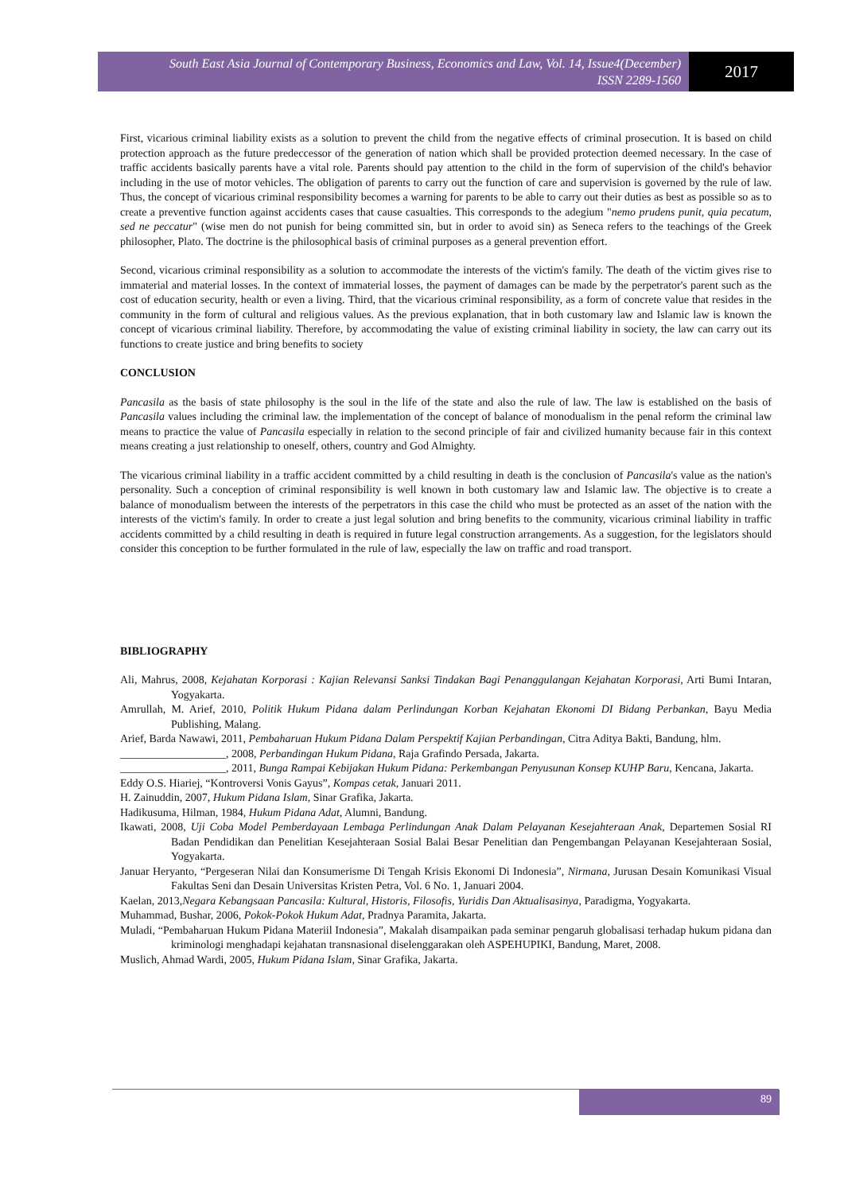South East Asia Journal of Contemporary Business, Economics and Law, Vol. 14, Issue4(December)
ISSN 2289-1560
2017
First, vicarious criminal liability exists as a solution to prevent the child from the negative effects of criminal prosecution. It is based on child protection approach as the future predeccessor of the generation of nation which shall be provided protection deemed necessary. In the case of traffic accidents basically parents have a vital role. Parents should pay attention to the child in the form of supervision of the child's behavior including in the use of motor vehicles. The obligation of parents to carry out the function of care and supervision is governed by the rule of law. Thus, the concept of vicarious criminal responsibility becomes a warning for parents to be able to carry out their duties as best as possible so as to create a preventive function against accidents cases that cause casualties. This corresponds to the adegium "nemo prudens punit, quia pecatum, sed ne peccatur" (wise men do not punish for being committed sin, but in order to avoid sin) as Seneca refers to the teachings of the Greek philosopher, Plato. The doctrine is the philosophical basis of criminal purposes as a general prevention effort.
Second, vicarious criminal responsibility as a solution to accommodate the interests of the victim's family. The death of the victim gives rise to immaterial and material losses. In the context of immaterial losses, the payment of damages can be made by the perpetrator's parent such as the cost of education security, health or even a living. Third, that the vicarious criminal responsibility, as a form of concrete value that resides in the community in the form of cultural and religious values. As the previous explanation, that in both customary law and Islamic law is known the concept of vicarious criminal liability. Therefore, by accommodating the value of existing criminal liability in society, the law can carry out its functions to create justice and bring benefits to society
CONCLUSION
Pancasila as the basis of state philosophy is the soul in the life of the state and also the rule of law. The law is established on the basis of Pancasila values including the criminal law. the implementation of the concept of balance of monodualism in the penal reform the criminal law means to practice the value of Pancasila especially in relation to the second principle of fair and civilized humanity because fair in this context means creating a just relationship to oneself, others, country and God Almighty.
The vicarious criminal liability in a traffic accident committed by a child resulting in death is the conclusion of Pancasila's value as the nation's personality. Such a conception of criminal responsibility is well known in both customary law and Islamic law. The objective is to create a balance of monodualism between the interests of the perpetrators in this case the child who must be protected as an asset of the nation with the interests of the victim's family. In order to create a just legal solution and bring benefits to the community, vicarious criminal liability in traffic accidents committed by a child resulting in death is required in future legal construction arrangements. As a suggestion, for the legislators should consider this conception to be further formulated in the rule of law, especially the law on traffic and road transport.
BIBLIOGRAPHY
Ali, Mahrus, 2008, Kejahatan Korporasi : Kajian Relevansi Sanksi Tindakan Bagi Penanggulangan Kejahatan Korporasi, Arti Bumi Intaran, Yogyakarta.
Amrullah, M. Arief, 2010, Politik Hukum Pidana dalam Perlindungan Korban Kejahatan Ekonomi DI Bidang Perbankan, Bayu Media Publishing, Malang.
Arief, Barda Nawawi, 2011, Pembaharuan Hukum Pidana Dalam Perspektif Kajian Perbandingan, Citra Aditya Bakti, Bandung, hlm.
___________________, 2008, Perbandingan Hukum Pidana, Raja Grafindo Persada, Jakarta.
___________________, 2011, Bunga Rampai Kebijakan Hukum Pidana: Perkembangan Penyusunan Konsep KUHP Baru, Kencana, Jakarta.
Eddy O.S. Hiariej, “Kontroversi Vonis Gayus”, Kompas cetak, Januari 2011.
H. Zainuddin, 2007, Hukum Pidana Islam, Sinar Grafika, Jakarta.
Hadikusuma, Hilman, 1984, Hukum Pidana Adat, Alumni, Bandung.
Ikawati, 2008, Uji Coba Model Pemberdayaan Lembaga Perlindungan Anak Dalam Pelayanan Kesejahteraan Anak, Departemen Sosial RI Badan Pendidikan dan Penelitian Kesejahteraan Sosial Balai Besar Penelitian dan Pengembangan Pelayanan Kesejahteraan Sosial, Yogyakarta.
Januar Heryanto, “Pergeseran Nilai dan Konsumerisme Di Tengah Krisis Ekonomi Di Indonesia”, Nirmana, Jurusan Desain Komunikasi Visual Fakultas Seni dan Desain Universitas Kristen Petra, Vol. 6 No. 1, Januari 2004.
Kaelan, 2013,Negara Kebangsaan Pancasila: Kultural, Historis, Filosofis, Yuridis Dan Aktualisasinya, Paradigma, Yogyakarta.
Muhammad, Bushar, 2006, Pokok-Pokok Hukum Adat, Pradnya Paramita, Jakarta.
Muladi, “Pembaharuan Hukum Pidana Materiil Indonesia”, Makalah disampaikan pada seminar pengaruh globalisasi terhadap hukum pidana dan kriminologi menghadapi kejahatan transnasional diselenggarakan oleh ASPEHUPIKI, Bandung, Maret, 2008.
Muslich, Ahmad Wardi, 2005, Hukum Pidana Islam, Sinar Grafika, Jakarta.
89